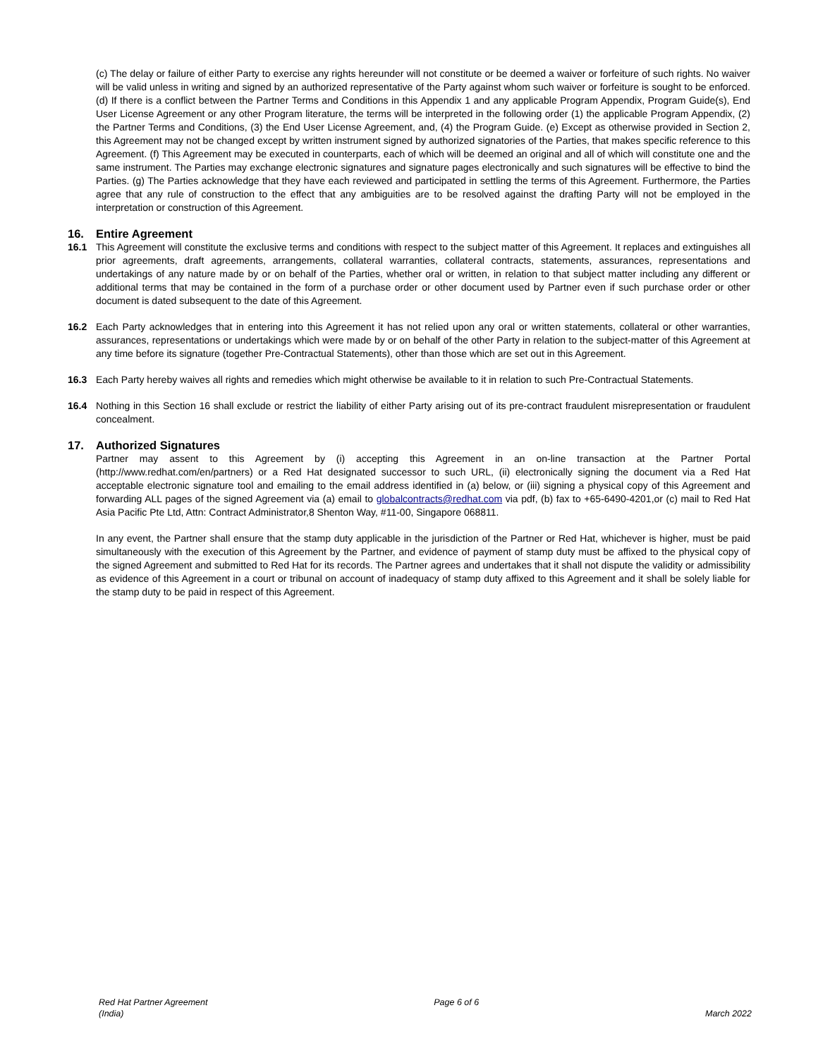(c) The delay or failure of either Party to exercise any rights hereunder will not constitute or be deemed a waiver or forfeiture of such rights. No waiver will be valid unless in writing and signed by an authorized representative of the Party against whom such waiver or forfeiture is sought to be enforced. (d) If there is a conflict between the Partner Terms and Conditions in this Appendix 1 and any applicable Program Appendix, Program Guide(s), End User License Agreement or any other Program literature, the terms will be interpreted in the following order (1) the applicable Program Appendix, (2) the Partner Terms and Conditions, (3) the End User License Agreement, and, (4) the Program Guide. (e) Except as otherwise provided in Section 2, this Agreement may not be changed except by written instrument signed by authorized signatories of the Parties, that makes specific reference to this Agreement. (f) This Agreement may be executed in counterparts, each of which will be deemed an original and all of which will constitute one and the same instrument. The Parties may exchange electronic signatures and signature pages electronically and such signatures will be effective to bind the Parties. (g) The Parties acknowledge that they have each reviewed and participated in settling the terms of this Agreement. Furthermore, the Parties agree that any rule of construction to the effect that any ambiguities are to be resolved against the drafting Party will not be employed in the interpretation or construction of this Agreement.
16. Entire Agreement
16.1 This Agreement will constitute the exclusive terms and conditions with respect to the subject matter of this Agreement. It replaces and extinguishes all prior agreements, draft agreements, arrangements, collateral warranties, collateral contracts, statements, assurances, representations and undertakings of any nature made by or on behalf of the Parties, whether oral or written, in relation to that subject matter including any different or additional terms that may be contained in the form of a purchase order or other document used by Partner even if such purchase order or other document is dated subsequent to the date of this Agreement.
16.2 Each Party acknowledges that in entering into this Agreement it has not relied upon any oral or written statements, collateral or other warranties, assurances, representations or undertakings which were made by or on behalf of the other Party in relation to the subject-matter of this Agreement at any time before its signature (together Pre-Contractual Statements), other than those which are set out in this Agreement.
16.3 Each Party hereby waives all rights and remedies which might otherwise be available to it in relation to such Pre-Contractual Statements.
16.4 Nothing in this Section 16 shall exclude or restrict the liability of either Party arising out of its pre-contract fraudulent misrepresentation or fraudulent concealment.
17. Authorized Signatures
Partner may assent to this Agreement by (i) accepting this Agreement in an on-line transaction at the Partner Portal (http://www.redhat.com/en/partners) or a Red Hat designated successor to such URL, (ii) electronically signing the document via a Red Hat acceptable electronic signature tool and emailing to the email address identified in (a) below, or (iii) signing a physical copy of this Agreement and forwarding ALL pages of the signed Agreement via (a) email to globalcontracts@redhat.com via pdf, (b) fax to +65-6490-4201,or (c) mail to Red Hat Asia Pacific Pte Ltd, Attn: Contract Administrator,8 Shenton Way, #11-00, Singapore 068811.
In any event, the Partner shall ensure that the stamp duty applicable in the jurisdiction of the Partner or Red Hat, whichever is higher, must be paid simultaneously with the execution of this Agreement by the Partner, and evidence of payment of stamp duty must be affixed to the physical copy of the signed Agreement and submitted to Red Hat for its records. The Partner agrees and undertakes that it shall not dispute the validity or admissibility as evidence of this Agreement in a court or tribunal on account of inadequacy of stamp duty affixed to this Agreement and it shall be solely liable for the stamp duty to be paid in respect of this Agreement.
Red Hat Partner Agreement
(India)
Page 6 of 6
March 2022